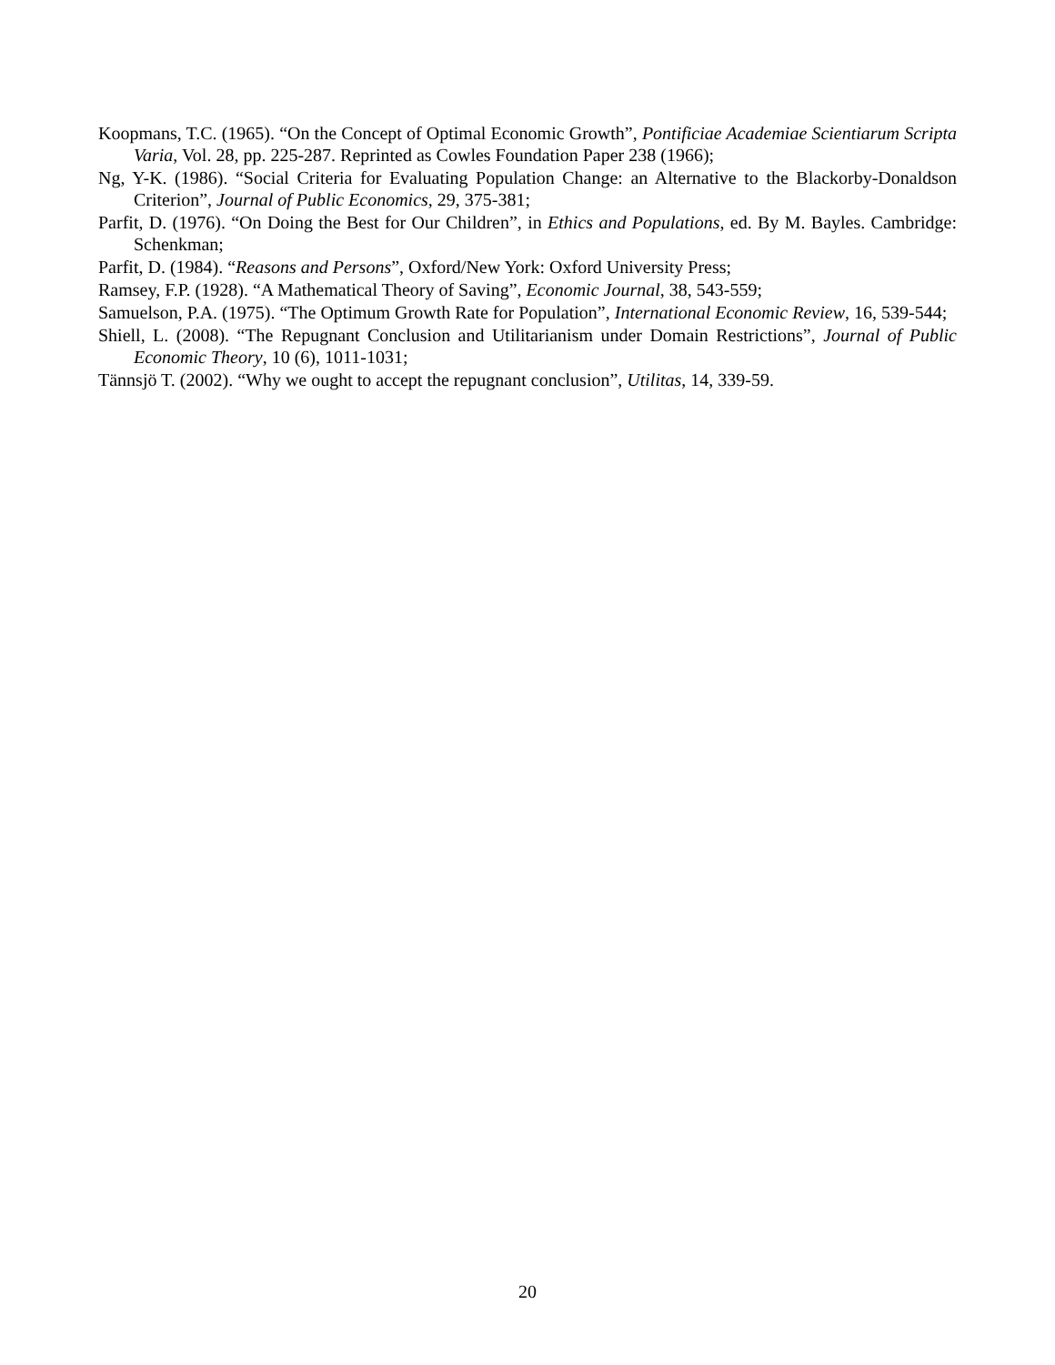Koopmans, T.C. (1965). “On the Concept of Optimal Economic Growth”, Pontificiae Academiae Scientiarum Scripta Varia, Vol. 28, pp. 225-287. Reprinted as Cowles Foundation Paper 238 (1966);
Ng, Y-K. (1986). “Social Criteria for Evaluating Population Change: an Alternative to the Blackorby-Donaldson Criterion”, Journal of Public Economics, 29, 375-381;
Parfit, D. (1976). “On Doing the Best for Our Children”, in Ethics and Populations, ed. By M. Bayles. Cambridge: Schenkman;
Parfit, D. (1984). “Reasons and Persons”, Oxford/New York: Oxford University Press;
Ramsey, F.P. (1928). “A Mathematical Theory of Saving”, Economic Journal, 38, 543-559;
Samuelson, P.A. (1975). “The Optimum Growth Rate for Population”, International Economic Review, 16, 539-544;
Shiell, L. (2008). “The Repugnant Conclusion and Utilitarianism under Domain Restrictions”, Journal of Public Economic Theory, 10 (6), 1011-1031;
Tännsjö T. (2002). “Why we ought to accept the repugnant conclusion”, Utilitas, 14, 339-59.
20